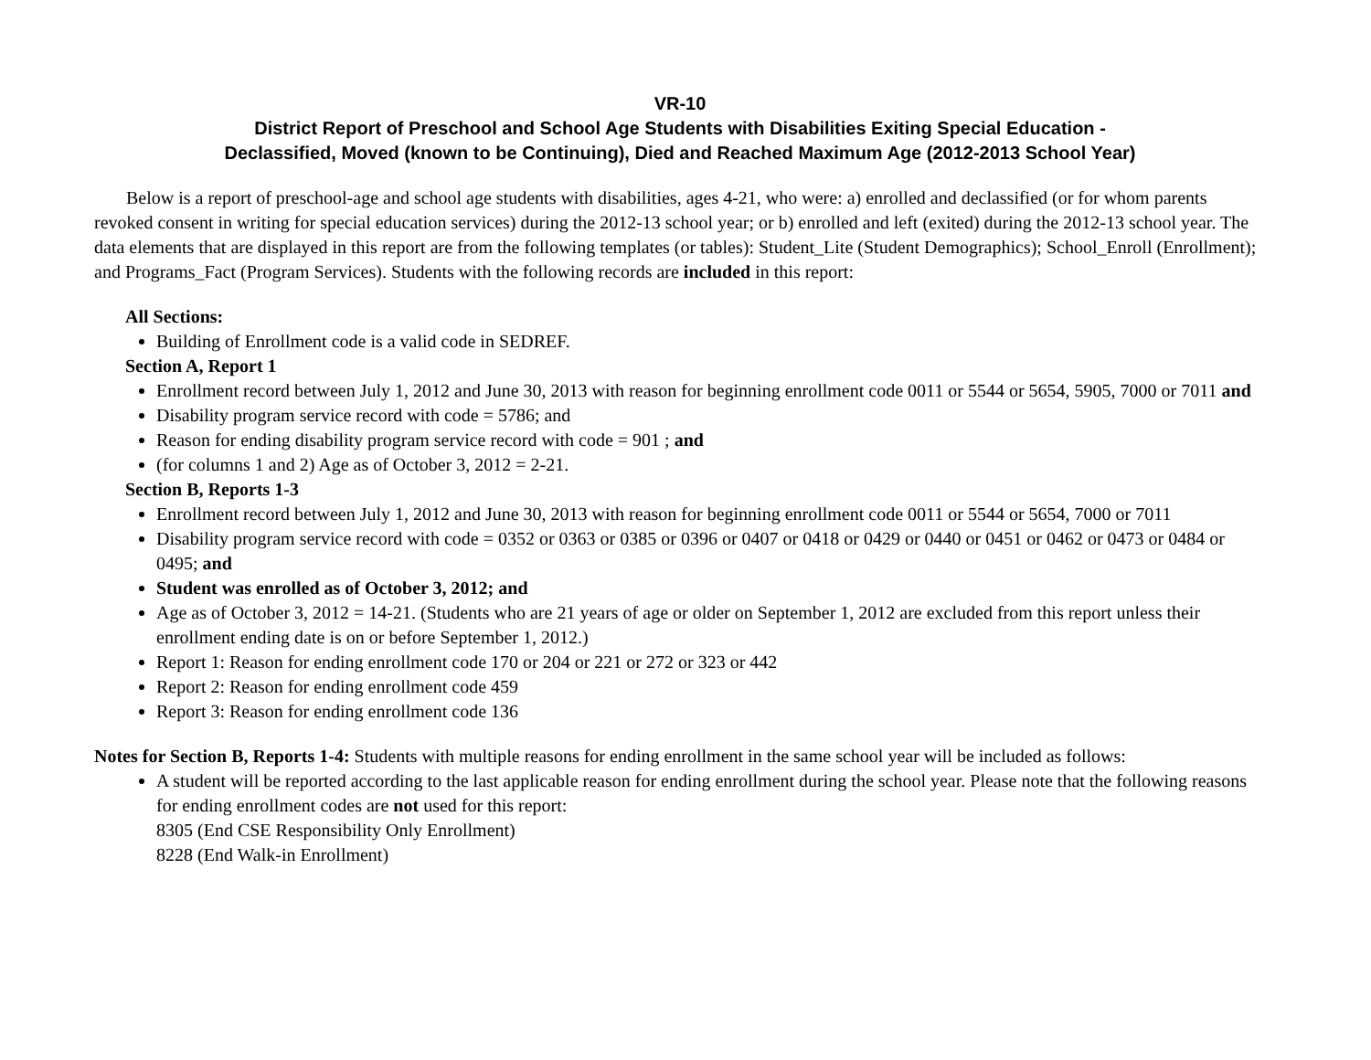VR-10
District Report of Preschool and School Age Students with Disabilities Exiting Special Education -
Declassified, Moved (known to be Continuing), Died and Reached Maximum Age (2012-2013 School Year)
Below is a report of preschool-age and school age students with disabilities, ages 4-21, who were: a) enrolled and declassified (or for whom parents revoked consent in writing for special education services) during the 2012-13 school year; or b) enrolled and left (exited) during the 2012-13 school year. The data elements that are displayed in this report are from the following templates (or tables): Student_Lite (Student Demographics); School_Enroll (Enrollment); and Programs_Fact (Program Services). Students with the following records are included in this report:
All Sections:
Building of Enrollment code is a valid code in SEDREF.
Section A, Report 1
Enrollment record between July 1, 2012 and June 30, 2013 with reason for beginning enrollment code 0011 or 5544 or 5654, 5905, 7000 or 7011 and
Disability program service record with code = 5786; and
Reason for ending disability program service record with code = 901 ; and
(for columns 1 and 2) Age as of October 3, 2012 = 2-21.
Section B, Reports 1-3
Enrollment record between July 1, 2012 and June 30, 2013 with reason for beginning enrollment code 0011 or 5544 or 5654, 7000 or 7011
Disability program service record with code = 0352 or 0363 or 0385 or 0396 or 0407 or 0418 or 0429 or 0440 or 0451 or 0462 or 0473 or 0484 or 0495; and
Student was enrolled as of October 3, 2012; and
Age as of October 3, 2012 = 14-21. (Students who are 21 years of age or older on September 1, 2012 are excluded from this report unless their enrollment ending date is on or before September 1, 2012.)
Report 1: Reason for ending enrollment code 170 or 204 or 221 or 272 or 323 or 442
Report 2: Reason for ending enrollment code 459
Report 3: Reason for ending enrollment code 136
Notes for Section B, Reports 1-4: Students with multiple reasons for ending enrollment in the same school year will be included as follows:
A student will be reported according to the last applicable reason for ending enrollment during the school year. Please note that the following reasons for ending enrollment codes are not used for this report:
8305 (End CSE Responsibility Only Enrollment)
8228 (End Walk-in Enrollment)